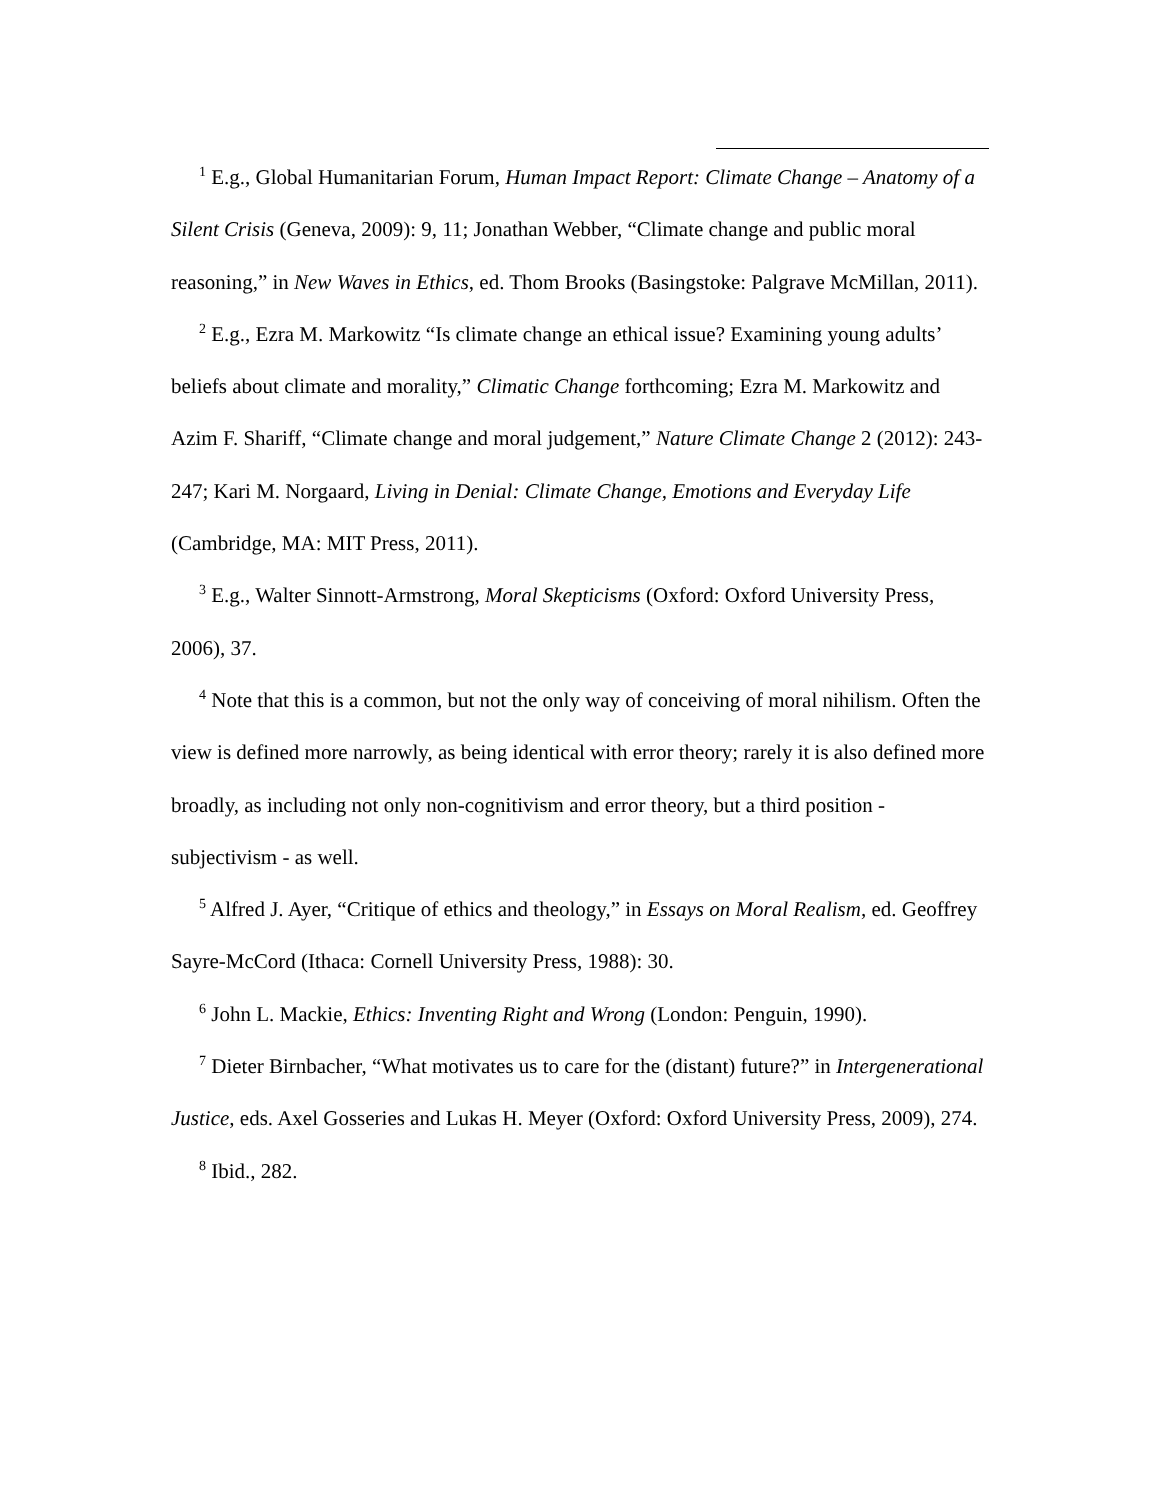<sup>1</sup> E.g., Global Humanitarian Forum, Human Impact Report: Climate Change – Anatomy of a Silent Crisis (Geneva, 2009): 9, 11; Jonathan Webber, “Climate change and public moral reasoning,” in New Waves in Ethics, ed. Thom Brooks (Basingstoke: Palgrave McMillan, 2011).
<sup>2</sup> E.g., Ezra M. Markowitz “Is climate change an ethical issue? Examining young adults’ beliefs about climate and morality,” Climatic Change forthcoming; Ezra M. Markowitz and Azim F. Shariff, “Climate change and moral judgement,” Nature Climate Change 2 (2012): 243-247; Kari M. Norgaard, Living in Denial: Climate Change, Emotions and Everyday Life (Cambridge, MA: MIT Press, 2011).
<sup>3</sup> E.g., Walter Sinnott-Armstrong, Moral Skepticisms (Oxford: Oxford University Press, 2006), 37.
<sup>4</sup> Note that this is a common, but not the only way of conceiving of moral nihilism. Often the view is defined more narrowly, as being identical with error theory; rarely it is also defined more broadly, as including not only non-cognitivism and error theory, but a third position - subjectivism - as well.
<sup>5</sup> Alfred J. Ayer, “Critique of ethics and theology,” in Essays on Moral Realism, ed. Geoffrey Sayre-McCord (Ithaca: Cornell University Press, 1988): 30.
<sup>6</sup> John L. Mackie, Ethics: Inventing Right and Wrong (London: Penguin, 1990).
<sup>7</sup> Dieter Birnbacher, “What motivates us to care for the (distant) future?” in Intergenerational Justice, eds. Axel Gosseries and Lukas H. Meyer (Oxford: Oxford University Press, 2009), 274.
<sup>8</sup> Ibid., 282.